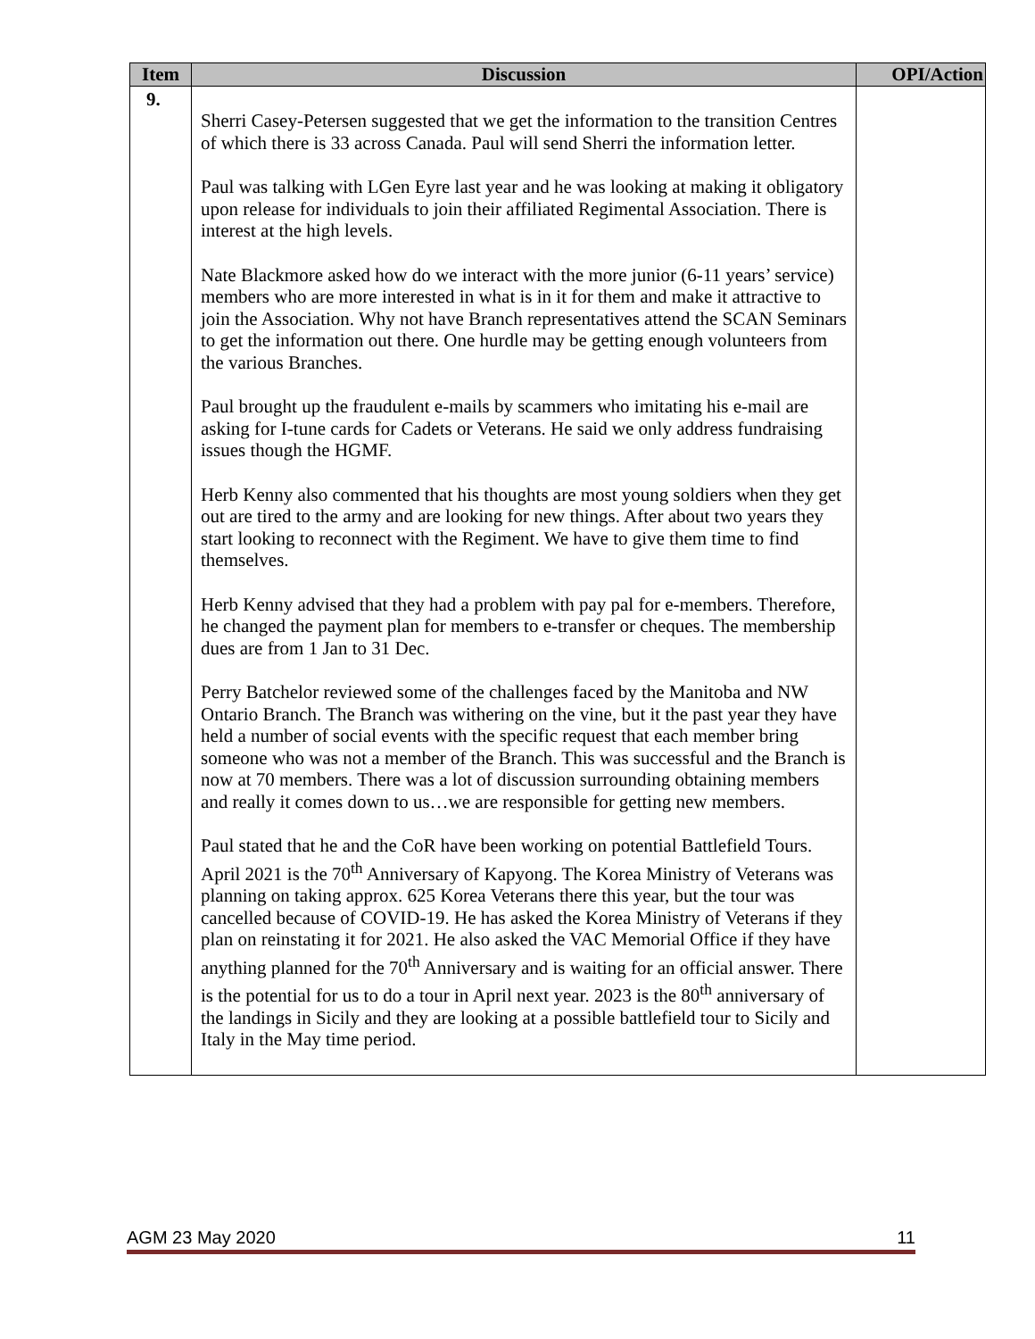| Item | Discussion | OPI/Action |
| --- | --- | --- |
| 9. | Sherri Casey-Petersen suggested that we get the information to the transition Centres of which there is 33 across Canada. Paul will send Sherri the information letter. Paul was talking with LGen Eyre last year and he was looking at making it obligatory upon release for individuals to join their affiliated Regimental Association. There is interest at the high levels. Nate Blackmore asked how do we interact with the more junior (6-11 years’ service) members who are more interested in what is in it for them and make it attractive to join the Association. Why not have Branch representatives attend the SCAN Seminars to get the information out there. One hurdle may be getting enough volunteers from the various Branches. Paul brought up the fraudulent e-mails by scammers who imitating his e-mail are asking for I-tune cards for Cadets or Veterans. He said we only address fundraising issues though the HGMF. Herb Kenny also commented that his thoughts are most young soldiers when they get out are tired to the army and are looking for new things. After about two years they start looking to reconnect with the Regiment. We have to give them time to find themselves. Herb Kenny advised that they had a problem with pay pal for e-members. Therefore, he changed the payment plan for members to e-transfer or cheques. The membership dues are from 1 Jan to 31 Dec. Perry Batchelor reviewed some of the challenges faced by the Manitoba and NW Ontario Branch. The Branch was withering on the vine, but it the past year they have held a number of social events with the specific request that each member bring someone who was not a member of the Branch. This was successful and the Branch is now at 70 members. There was a lot of discussion surrounding obtaining members and really it comes down to us…we are responsible for getting new members. Paul stated that he and the CoR have been working on potential Battlefield Tours. April 2021 is the 70<sup>th</sup> Anniversary of Kapyong. The Korea Ministry of Veterans was planning on taking approx. 625 Korea Veterans there this year, but the tour was cancelled because of COVID-19. He has asked the Korea Ministry of Veterans if they plan on reinstating it for 2021. He also asked the VAC Memorial Office if they have anything planned for the 70<sup>th</sup> Anniversary and is waiting for an official answer. There is the potential for us to do a tour in April next year. 2023 is the 80<sup>th</sup> anniversary of the landings in Sicily and they are looking at a possible battlefield tour to Sicily and Italy in the May time period. | |
AGM 23 May 2020 11